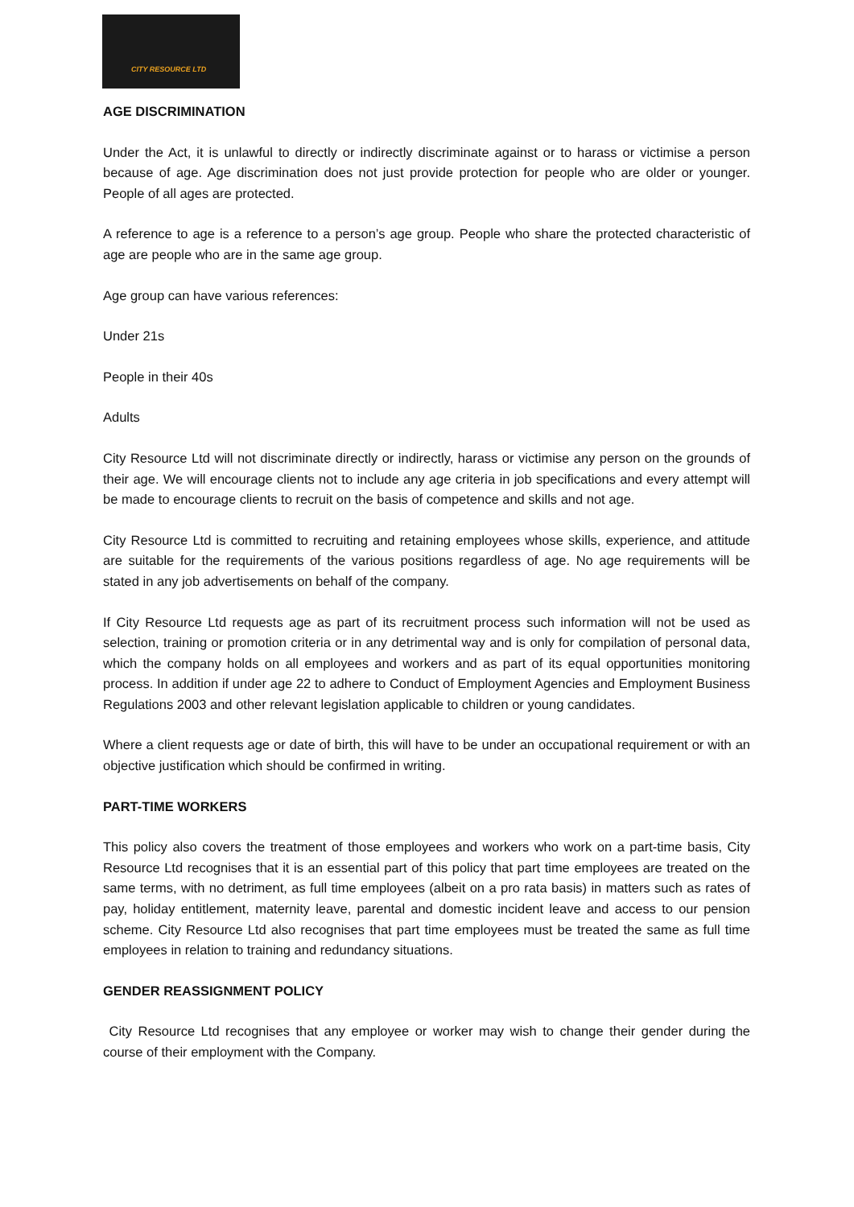CITY RESOURCE LTD
AGE DISCRIMINATION
Under the Act, it is unlawful to directly or indirectly discriminate against or to harass or victimise a person because of age. Age discrimination does not just provide protection for people who are older or younger. People of all ages are protected.
A reference to age is a reference to a person’s age group. People who share the protected characteristic of age are people who are in the same age group.
Age group can have various references:
Under 21s
People in their 40s
Adults
City Resource Ltd will not discriminate directly or indirectly, harass or victimise any person on the grounds of their age. We will encourage clients not to include any age criteria in job specifications and every attempt will be made to encourage clients to recruit on the basis of competence and skills and not age.
City Resource Ltd is committed to recruiting and retaining employees whose skills, experience, and attitude are suitable for the requirements of the various positions regardless of age. No age requirements will be stated in any job advertisements on behalf of the company.
If City Resource Ltd requests age as part of its recruitment process such information will not be used as selection, training or promotion criteria or in any detrimental way and is only for compilation of personal data, which the company holds on all employees and workers and as part of its equal opportunities monitoring process. In addition if under age 22 to adhere to Conduct of Employment Agencies and Employment Business Regulations 2003 and other relevant legislation applicable to children or young candidates.
Where a client requests age or date of birth, this will have to be under an occupational requirement or with an objective justification which should be confirmed in writing.
PART-TIME WORKERS
This policy also covers the treatment of those employees and workers who work on a part-time basis, City Resource Ltd recognises that it is an essential part of this policy that part time employees are treated on the same terms, with no detriment, as full time employees (albeit on a pro rata basis) in matters such as rates of pay, holiday entitlement, maternity leave, parental and domestic incident leave and access to our pension scheme. City Resource Ltd also recognises that part time employees must be treated the same as full time employees in relation to training and redundancy situations.
GENDER REASSIGNMENT POLICY
City Resource Ltd recognises that any employee or worker may wish to change their gender during the course of their employment with the Company.